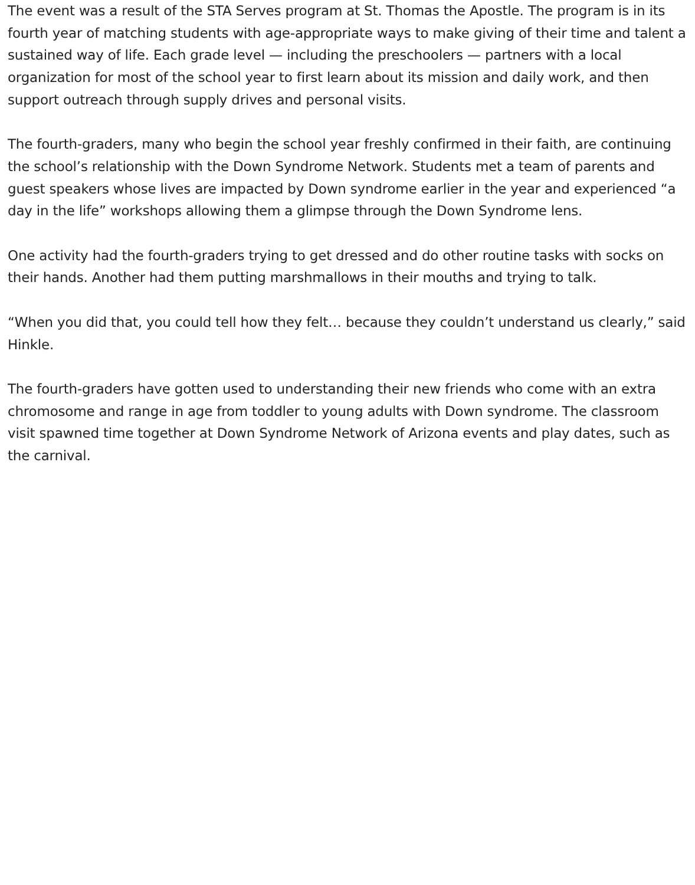The event was a result of the STA Serves program at St. Thomas the Apostle. The program is in its fourth year of matching students with age-appropriate ways to make giving of their time and talent a sustained way of life. Each grade level — including the preschoolers — partners with a local organization for most of the school year to first learn about its mission and daily work, and then support outreach through supply drives and personal visits.
The fourth-graders, many who begin the school year freshly confirmed in their faith, are continuing the school’s relationship with the Down Syndrome Network. Students met a team of parents and guest speakers whose lives are impacted by Down syndrome earlier in the year and experienced “a day in the life” workshops allowing them a glimpse through the Down Syndrome lens.
One activity had the fourth-graders trying to get dressed and do other routine tasks with socks on their hands. Another had them putting marshmallows in their mouths and trying to talk.
“When you did that, you could tell how they felt… because they couldn’t understand us clearly,” said Hinkle.
The fourth-graders have gotten used to understanding their new friends who come with an extra chromosome and range in age from toddler to young adults with Down syndrome. The classroom visit spawned time together at Down Syndrome Network of Arizona events and play dates, such as the carnival.